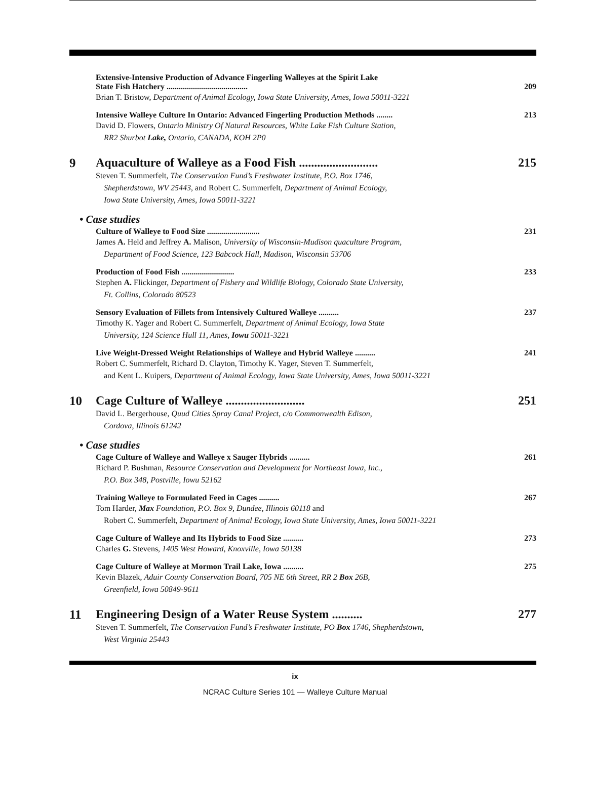Extensive-Intensive Production of Advance Fingerling Walleyes at the Spirit Lake
State Fish Hatchery ........................................
209
Brian T. Bristow, Department of Animal Ecology, Iowa State University, Ames, Iowa 50011-3221
Intensive Walleye Culture In Ontario: Advanced Fingerling Production Methods ........
213
David D. Flowers, Ontario Ministry Of Natural Resources, White Lake Fish Culture Station,
RR2 Shurbot Lake, Ontario, CANADA, KOH 2P0
9 Aquaculture of Walleye as a Food Fish ..........................
215
Steven T. Summerfelt, The Conservation Fund’s Freshwater Institute, P.O. Box 1746,
Shepherdstown, WV 25443, and Robert C. Summerfelt, Department of Animal Ecology,
Iowa State University, Ames, Iowa 50011-3221
• Case studies
Culture of Walleye to Food Size ..........................
231
James A. Held and Jeffrey A. Malison, University of Wisconsin-Mudison quaculture Program,
Department of Food Science, 123 Babcock Hall, Madison, Wisconsin 53706
Production of Food Fish ..........................
233
Stephen A. Flickinger, Department of Fishery and Wildlife Biology, Colorado State University,
Ft. Collins, Colorado 80523
Sensory Evaluation of Fillets from Intensively Cultured Walleye ..........
237
Timothy K. Yager and Robert C. Summerfelt, Department of Animal Ecology, Iowa State
University, 124 Science Hull 11, Ames, Iowu 50011-3221
Live Weight-Dressed Weight Relationships of Walleye and Hybrid Walleye ..........
241
Robert C. Summerfelt, Richard D. Clayton, Timothy K. Yager, Steven T. Summerfelt,
and Kent L. Kuipers, Department of Animal Ecology, Iowa State University, Ames, Iowa 50011-3221
10 Cage Culture of Walleye ..........................
251
David L. Bergerhouse, Quud Cities Spray Canal Project, c/o Commonwealth Edison,
Cordova, Illinois 61242
• Case studies
Cage Culture of Walleye and Walleye x Sauger Hybrids ..........
261
Richard P. Bushman, Resource Conservation and Development for Northeast Iowa, Inc.,
P.O. Box 348, Postville, Iowu 52162
Training Walleye to Formulated Feed in Cages ..........
267
Tom Harder, Max Foundation, P.O. Box 9, Dundee, Illinois 60118 and
Robert C. Summerfelt, Department of Animal Ecology, Iowa State University, Ames, Iowa 50011-3221
Cage Culture of Walleye and Its Hybrids to Food Size ..........
273
Charles G. Stevens, 1405 West Howard, Knoxville, Iowa 50138
Cage Culture of Walleye at Mormon Trail Lake, Iowa ..........
275
Kevin Blazek, Aduir County Conservation Board, 705 NE 6th Street, RR 2 Box 26B,
Greenfield, Iowa 50849-9611
11 Engineering Design of a Water Reuse System ..........
277
Steven T. Summerfelt, The Conservation Fund’s Freshwater Institute, PO Box 1746, Shepherdstown,
West Virginia 25443
ix
NCRAC Culture Series 101 — Walleye Culture Manual